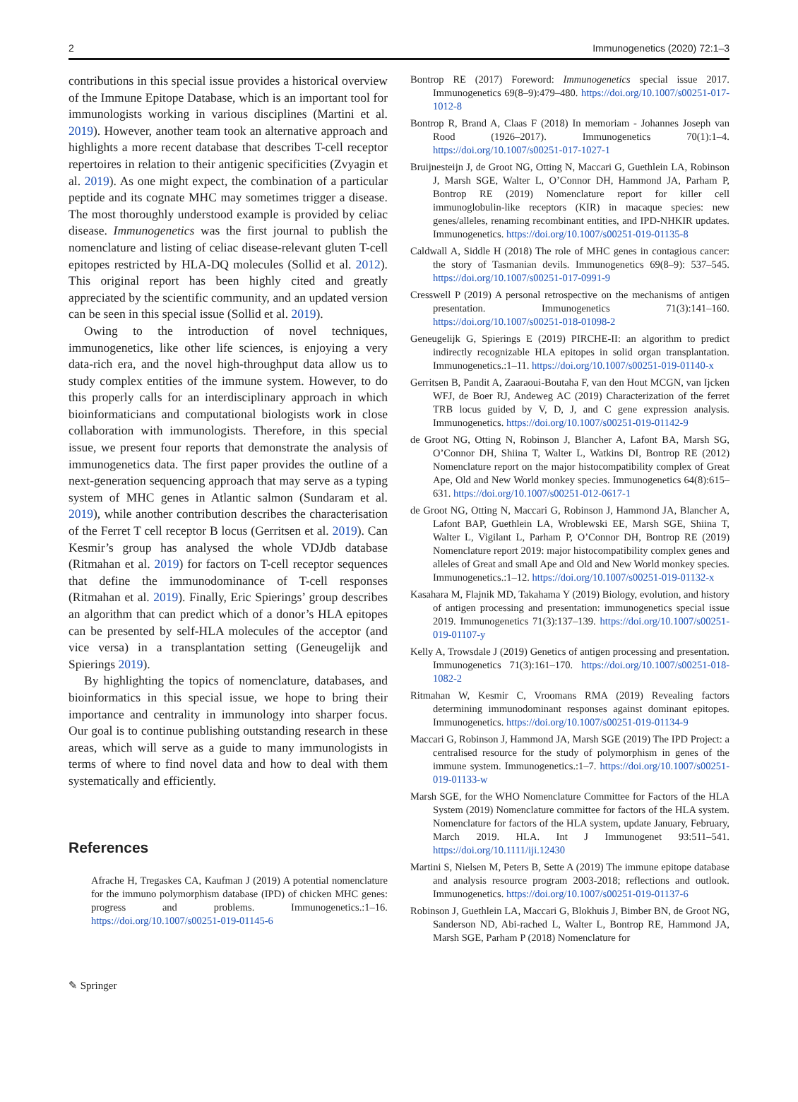2 Immunogenetics (2020) 72:1–3
contributions in this special issue provides a historical overview of the Immune Epitope Database, which is an important tool for immunologists working in various disciplines (Martini et al. 2019). However, another team took an alternative approach and highlights a more recent database that describes T-cell receptor repertoires in relation to their antigenic specificities (Zvyagin et al. 2019). As one might expect, the combination of a particular peptide and its cognate MHC may sometimes trigger a disease. The most thoroughly understood example is provided by celiac disease. Immunogenetics was the first journal to publish the nomenclature and listing of celiac disease-relevant gluten T-cell epitopes restricted by HLA-DQ molecules (Sollid et al. 2012). This original report has been highly cited and greatly appreciated by the scientific community, and an updated version can be seen in this special issue (Sollid et al. 2019).
Owing to the introduction of novel techniques, immunogenetics, like other life sciences, is enjoying a very data-rich era, and the novel high-throughput data allow us to study complex entities of the immune system. However, to do this properly calls for an interdisciplinary approach in which bioinformaticians and computational biologists work in close collaboration with immunologists. Therefore, in this special issue, we present four reports that demonstrate the analysis of immunogenetics data. The first paper provides the outline of a next-generation sequencing approach that may serve as a typing system of MHC genes in Atlantic salmon (Sundaram et al. 2019), while another contribution describes the characterisation of the Ferret T cell receptor B locus (Gerritsen et al. 2019). Can Kesmir’s group has analysed the whole VDJdb database (Ritmahan et al. 2019) for factors on T-cell receptor sequences that define the immunodominance of T-cell responses (Ritmahan et al. 2019). Finally, Eric Spierings’ group describes an algorithm that can predict which of a donor’s HLA epitopes can be presented by self-HLA molecules of the acceptor (and vice versa) in a transplantation setting (Geneugelijk and Spierings 2019).
By highlighting the topics of nomenclature, databases, and bioinformatics in this special issue, we hope to bring their importance and centrality in immunology into sharper focus. Our goal is to continue publishing outstanding research in these areas, which will serve as a guide to many immunologists in terms of where to find novel data and how to deal with them systematically and efficiently.
References
Afrache H, Tregaskes CA, Kaufman J (2019) A potential nomenclature for the immuno polymorphism database (IPD) of chicken MHC genes: progress and problems. Immunogenetics.:1–16. https://doi.org/10.1007/s00251-019-01145-6
Bontrop RE (2017) Foreword: Immunogenetics special issue 2017. Immunogenetics 69(8–9):479–480. https://doi.org/10.1007/s00251-017-1012-8
Bontrop R, Brand A, Claas F (2018) In memoriam - Johannes Joseph van Rood (1926–2017). Immunogenetics 70(1):1–4. https://doi.org/10.1007/s00251-017-1027-1
Bruijnesteijn J, de Groot NG, Otting N, Maccari G, Guethlein LA, Robinson J, Marsh SGE, Walter L, O’Connor DH, Hammond JA, Parham P, Bontrop RE (2019) Nomenclature report for killer cell immunoglobulin-like receptors (KIR) in macaque species: new genes/alleles, renaming recombinant entities, and IPD-NHKIR updates. Immunogenetics. https://doi.org/10.1007/s00251-019-01135-8
Caldwall A, Siddle H (2018) The role of MHC genes in contagious cancer: the story of Tasmanian devils. Immunogenetics 69(8–9): 537–545. https://doi.org/10.1007/s00251-017-0991-9
Cresswell P (2019) A personal retrospective on the mechanisms of antigen presentation. Immunogenetics 71(3):141–160. https://doi.org/10.1007/s00251-018-01098-2
Geneugelijk G, Spierings E (2019) PIRCHE-II: an algorithm to predict indirectly recognizable HLA epitopes in solid organ transplantation. Immunogenetics.:1–11. https://doi.org/10.1007/s00251-019-01140-x
Gerritsen B, Pandit A, Zaaraoui-Boutaha F, van den Hout MCGN, van Ijcken WFJ, de Boer RJ, Andeweg AC (2019) Characterization of the ferret TRB locus guided by V, D, J, and C gene expression analysis. Immunogenetics. https://doi.org/10.1007/s00251-019-01142-9
de Groot NG, Otting N, Robinson J, Blancher A, Lafont BA, Marsh SG, O’Connor DH, Shiina T, Walter L, Watkins DI, Bontrop RE (2012) Nomenclature report on the major histocompatibility complex of Great Ape, Old and New World monkey species. Immunogenetics 64(8):615–631. https://doi.org/10.1007/s00251-012-0617-1
de Groot NG, Otting N, Maccari G, Robinson J, Hammond JA, Blancher A, Lafont BAP, Guethlein LA, Wroblewski EE, Marsh SGE, Shiina T, Walter L, Vigilant L, Parham P, O’Connor DH, Bontrop RE (2019) Nomenclature report 2019: major histocompatibility complex genes and alleles of Great and small Ape and Old and New World monkey species. Immunogenetics.:1–12. https://doi.org/10.1007/s00251-019-01132-x
Kasahara M, Flajnik MD, Takahama Y (2019) Biology, evolution, and history of antigen processing and presentation: immunogenetics special issue 2019. Immunogenetics 71(3):137–139. https://doi.org/10.1007/s00251-019-01107-y
Kelly A, Trowsdale J (2019) Genetics of antigen processing and presentation. Immunogenetics 71(3):161–170. https://doi.org/10.1007/s00251-018-1082-2
Ritmahan W, Kesmir C, Vroomans RMA (2019) Revealing factors determining immunodominant responses against dominant epitopes. Immunogenetics. https://doi.org/10.1007/s00251-019-01134-9
Maccari G, Robinson J, Hammond JA, Marsh SGE (2019) The IPD Project: a centralised resource for the study of polymorphism in genes of the immune system. Immunogenetics.:1–7. https://doi.org/10.1007/s00251-019-01133-w
Marsh SGE, for the WHO Nomenclature Committee for Factors of the HLA System (2019) Nomenclature committee for factors of the HLA system. Nomenclature for factors of the HLA system, update January, February, March 2019. HLA. Int J Immunogenet 93:511–541. https://doi.org/10.1111/iji.12430
Martini S, Nielsen M, Peters B, Sette A (2019) The immune epitope database and analysis resource program 2003-2018; reflections and outlook. Immunogenetics. https://doi.org/10.1007/s00251-019-01137-6
Robinson J, Guethlein LA, Maccari G, Blokhuis J, Bimber BN, de Groot NG, Sanderson ND, Abi-rached L, Walter L, Bontrop RE, Hammond JA, Marsh SGE, Parham P (2018) Nomenclature for
✎ Springer